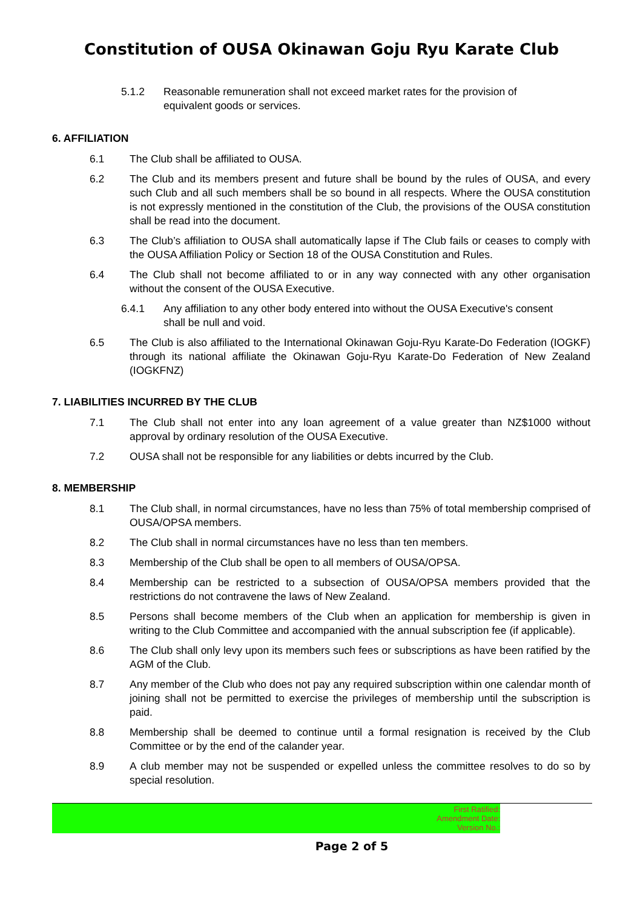Constitution of OUSA Okinawan Goju Ryu Karate Club
5.1.2 Reasonable remuneration shall not exceed market rates for the provision of equivalent goods or services.
6. AFFILIATION
6.1 The Club shall be affiliated to OUSA.
6.2 The Club and its members present and future shall be bound by the rules of OUSA, and every such Club and all such members shall be so bound in all respects. Where the OUSA constitution is not expressly mentioned in the constitution of the Club, the provisions of the OUSA constitution shall be read into the document.
6.3 The Club’s affiliation to OUSA shall automatically lapse if The Club fails or ceases to comply with the OUSA Affiliation Policy or Section 18 of the OUSA Constitution and Rules.
6.4 The Club shall not become affiliated to or in any way connected with any other organisation without the consent of the OUSA Executive.
6.4.1 Any affiliation to any other body entered into without the OUSA Executive's consent shall be null and void.
6.5 The Club is also affiliated to the International Okinawan Goju-Ryu Karate-Do Federation (IOGKF) through its national affiliate the Okinawan Goju-Ryu Karate-Do Federation of New Zealand (IOGKFNZ)
7. LIABILITIES INCURRED BY THE CLUB
7.1 The Club shall not enter into any loan agreement of a value greater than NZ$1000 without approval by ordinary resolution of the OUSA Executive.
7.2 OUSA shall not be responsible for any liabilities or debts incurred by the Club.
8. MEMBERSHIP
8.1 The Club shall, in normal circumstances, have no less than 75% of total membership comprised of OUSA/OPSA members.
8.2 The Club shall in normal circumstances have no less than ten members.
8.3 Membership of the Club shall be open to all members of OUSA/OPSA.
8.4 Membership can be restricted to a subsection of OUSA/OPSA members provided that the restrictions do not contravene the laws of New Zealand.
8.5 Persons shall become members of the Club when an application for membership is given in writing to the Club Committee and accompanied with the annual subscription fee (if applicable).
8.6 The Club shall only levy upon its members such fees or subscriptions as have been ratified by the AGM of the Club.
8.7 Any member of the Club who does not pay any required subscription within one calendar month of joining shall not be permitted to exercise the privileges of membership until the subscription is paid.
8.8 Membership shall be deemed to continue until a formal resignation is received by the Club Committee or by the end of the calander year.
8.9 A club member may not be suspended or expelled unless the committee resolves to do so by special resolution.
First Ratified:
Amendment Date:
Version No.:
Page 2 of 5